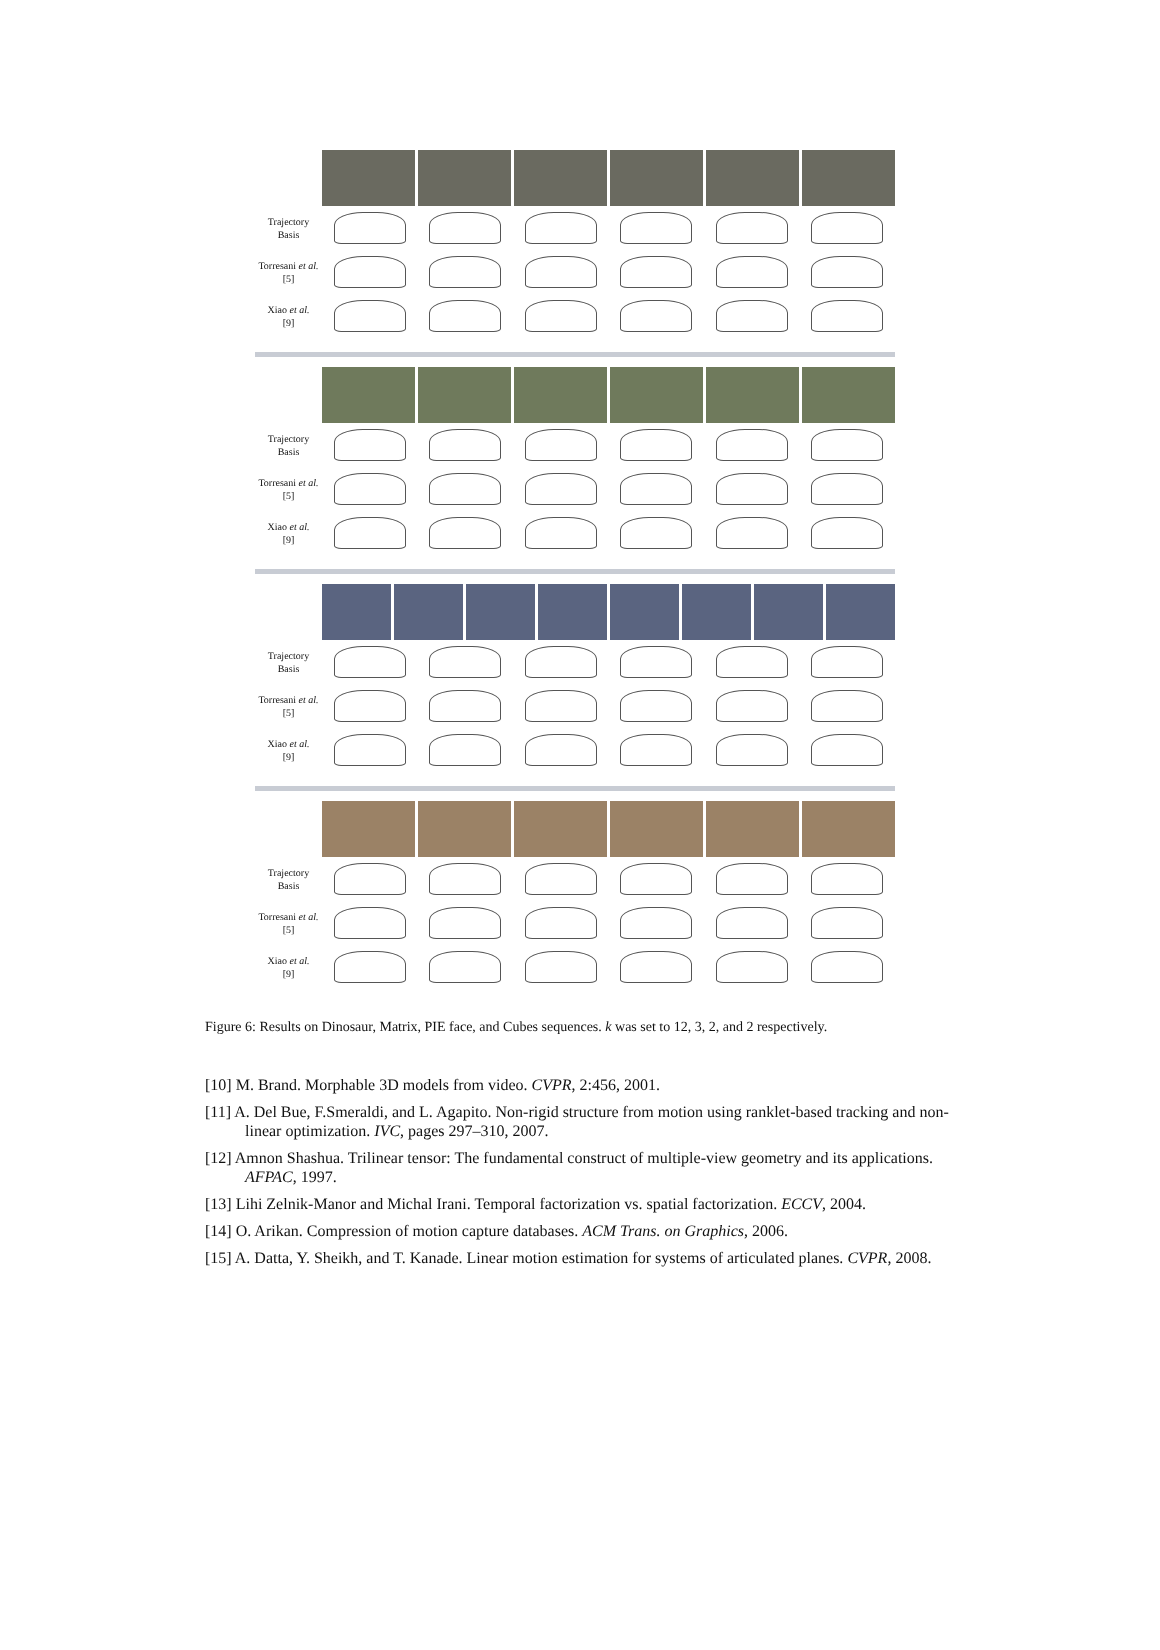Trajectory
Basis
Torresani et al.
[5]
Xiao et al.
[9]
Trajectory
Basis
Torresani et al.
[5]
Xiao et al.
[9]
Trajectory
Basis
Torresani et al.
[5]
Xiao et al.
[9]
Trajectory
Basis
Torresani et al.
[5]
Xiao et al.
[9]
Figure 6: Results on Dinosaur, Matrix, PIE face, and Cubes sequences. k was set to 12, 3, 2, and 2 respectively.
[10] M. Brand. Morphable 3D models from video. CVPR, 2:456, 2001.
[11] A. Del Bue, F.Smeraldi, and L. Agapito. Non-rigid structure from motion using ranklet-based tracking and non-linear optimization. IVC, pages 297–310, 2007.
[12] Amnon Shashua. Trilinear tensor: The fundamental construct of multiple-view geometry and its applications. AFPAC, 1997.
[13] Lihi Zelnik-Manor and Michal Irani. Temporal factorization vs. spatial factorization. ECCV, 2004.
[14] O. Arikan. Compression of motion capture databases. ACM Trans. on Graphics, 2006.
[15] A. Datta, Y. Sheikh, and T. Kanade. Linear motion estimation for systems of articulated planes. CVPR, 2008.